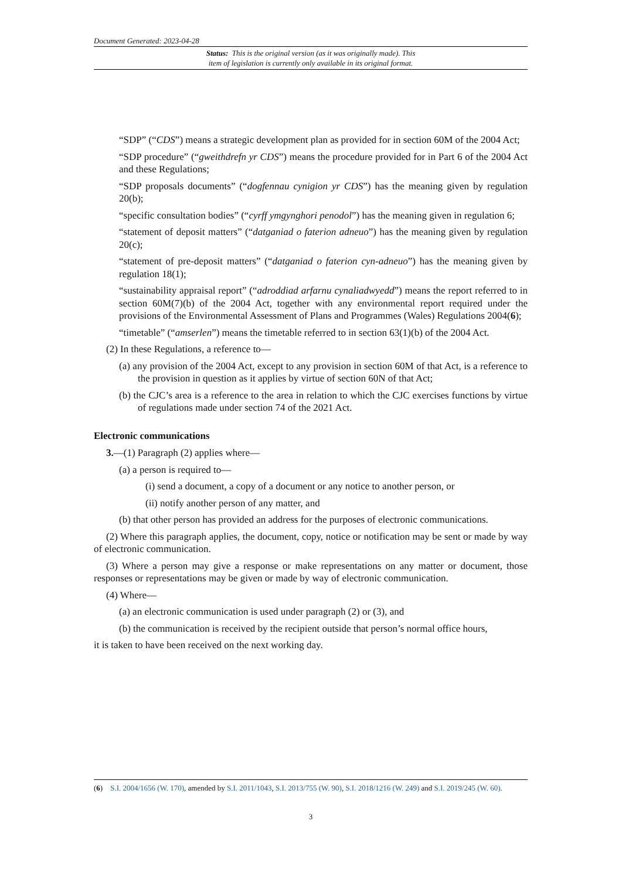Document Generated: 2023-04-28
Status: This is the original version (as it was originally made). This
item of legislation is currently only available in its original format.
“SDP” (“CDS”) means a strategic development plan as provided for in section 60M of the 2004 Act;
“SDP procedure” (“gweithdrefn yr CDS”) means the procedure provided for in Part 6 of the 2004 Act and these Regulations;
“SDP proposals documents” (“dogfennau cynigion yr CDS”) has the meaning given by regulation 20(b);
“specific consultation bodies” (“cyrff ymgynghori penodol”) has the meaning given in regulation 6;
“statement of deposit matters” (“datganiad o faterion adneuo”) has the meaning given by regulation 20(c);
“statement of pre-deposit matters” (“datganiad o faterion cyn-adneuo”) has the meaning given by regulation 18(1);
“sustainability appraisal report” (“adroddiad arfarnu cynaliadwyedd”) means the report referred to in section 60M(7)(b) of the 2004 Act, together with any environmental report required under the provisions of the Environmental Assessment of Plans and Programmes (Wales) Regulations 2004(6);
“timetable” (“amserlen”) means the timetable referred to in section 63(1)(b) of the 2004 Act.
(2) In these Regulations, a reference to—
(a) any provision of the 2004 Act, except to any provision in section 60M of that Act, is a reference to the provision in question as it applies by virtue of section 60N of that Act;
(b) the CJC’s area is a reference to the area in relation to which the CJC exercises functions by virtue of regulations made under section 74 of the 2021 Act.
Electronic communications
3.—(1) Paragraph (2) applies where—
(a) a person is required to—
(i) send a document, a copy of a document or any notice to another person, or
(ii) notify another person of any matter, and
(b) that other person has provided an address for the purposes of electronic communications.
(2) Where this paragraph applies, the document, copy, notice or notification may be sent or made by way of electronic communication.
(3) Where a person may give a response or make representations on any matter or document, those responses or representations may be given or made by way of electronic communication.
(4) Where—
(a) an electronic communication is used under paragraph (2) or (3), and
(b) the communication is received by the recipient outside that person’s normal office hours,
it is taken to have been received on the next working day.
(6) S.I. 2004/1656 (W. 170), amended by S.I. 2011/1043, S.I. 2013/755 (W. 90), S.I. 2018/1216 (W. 249) and S.I. 2019/245 (W. 60).
3